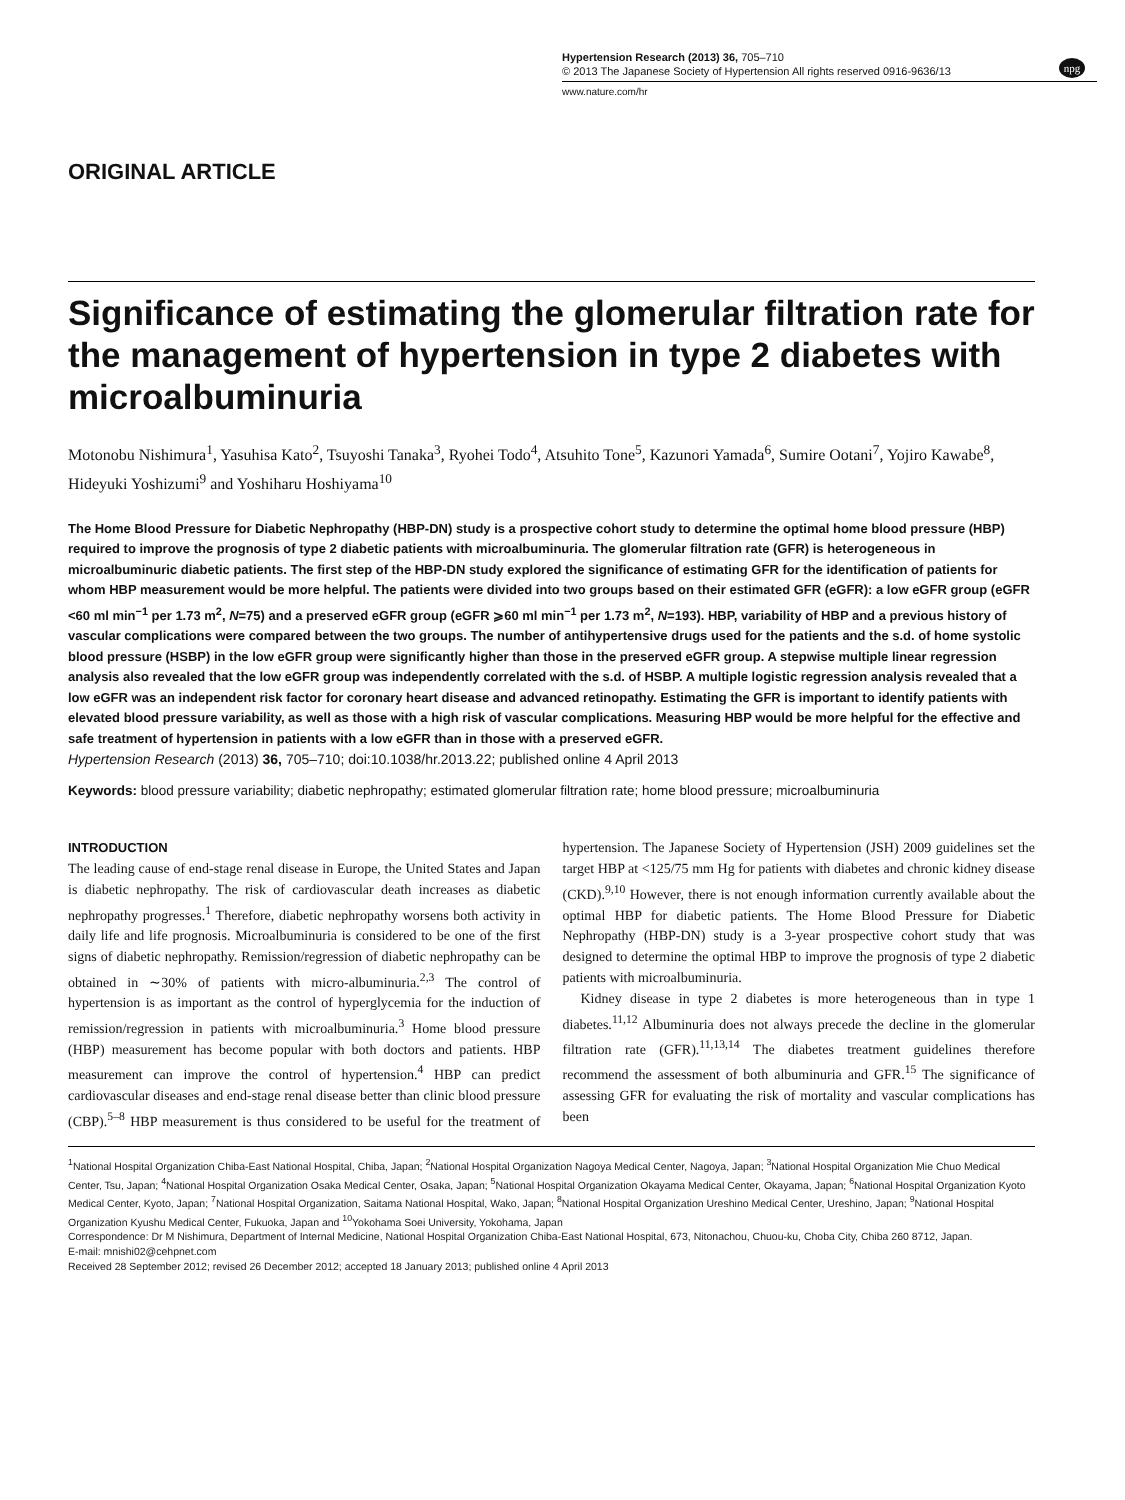npg
Hypertension Research (2013) 36, 705–710
© 2013 The Japanese Society of Hypertension All rights reserved 0916-9636/13
www.nature.com/hr
ORIGINAL ARTICLE
Significance of estimating the glomerular filtration rate for the management of hypertension in type 2 diabetes with microalbuminuria
Motonobu Nishimura<sup>1</sup>, Yasuhisa Kato<sup>2</sup>, Tsuyoshi Tanaka<sup>3</sup>, Ryohei Todo<sup>4</sup>, Atsuhito Tone<sup>5</sup>, Kazunori Yamada<sup>6</sup>, Sumire Ootani<sup>7</sup>, Yojiro Kawabe<sup>8</sup>, Hideyuki Yoshizumi<sup>9</sup> and Yoshiharu Hoshiyama<sup>10</sup>
The Home Blood Pressure for Diabetic Nephropathy (HBP-DN) study is a prospective cohort study to determine the optimal home blood pressure (HBP) required to improve the prognosis of type 2 diabetic patients with microalbuminuria. The glomerular filtration rate (GFR) is heterogeneous in microalbuminuric diabetic patients. The first step of the HBP-DN study explored the significance of estimating GFR for the identification of patients for whom HBP measurement would be more helpful. The patients were divided into two groups based on their estimated GFR (eGFR): a low eGFR group (eGFR <60 ml min<sup>−1</sup> per 1.73 m<sup>2</sup>, N=75) and a preserved eGFR group (eGFR ⩾60 ml min<sup>−1</sup> per 1.73 m<sup>2</sup>, N=193). HBP, variability of HBP and a previous history of vascular complications were compared between the two groups. The number of antihypertensive drugs used for the patients and the s.d. of home systolic blood pressure (HSBP) in the low eGFR group were significantly higher than those in the preserved eGFR group. A stepwise multiple linear regression analysis also revealed that the low eGFR group was independently correlated with the s.d. of HSBP. A multiple logistic regression analysis revealed that a low eGFR was an independent risk factor for coronary heart disease and advanced retinopathy. Estimating the GFR is important to identify patients with elevated blood pressure variability, as well as those with a high risk of vascular complications. Measuring HBP would be more helpful for the effective and safe treatment of hypertension in patients with a low eGFR than in those with a preserved eGFR.
Hypertension Research (2013) 36, 705–710; doi:10.1038/hr.2013.22; published online 4 April 2013
Keywords: blood pressure variability; diabetic nephropathy; estimated glomerular filtration rate; home blood pressure; microalbuminuria
INTRODUCTION
The leading cause of end-stage renal disease in Europe, the United States and Japan is diabetic nephropathy. The risk of cardiovascular death increases as diabetic nephropathy progresses.<sup>1</sup> Therefore, diabetic nephropathy worsens both activity in daily life and life prognosis. Microalbuminuria is considered to be one of the first signs of diabetic nephropathy. Remission/regression of diabetic nephropathy can be obtained in ∼30% of patients with micro-albuminuria.<sup>2,3</sup> The control of hypertension is as important as the control of hyperglycemia for the induction of remission/regression in patients with microalbuminuria.<sup>3</sup> Home blood pressure (HBP) measurement has become popular with both doctors and patients. HBP measurement can improve the control of hypertension.<sup>4</sup> HBP can predict cardiovascular diseases and end-stage renal disease better than clinic blood pressure (CBP).<sup>5–8</sup> HBP measurement is thus considered to be useful for the treatment of hypertension. The Japanese Society of Hypertension (JSH) 2009 guidelines set the target HBP at <125/75 mm Hg for patients with diabetes and chronic kidney disease (CKD).<sup>9,10</sup> However, there is not enough information currently available about the optimal HBP for diabetic patients. The Home Blood Pressure for Diabetic Nephropathy (HBP-DN) study is a 3-year prospective cohort study that was designed to determine the optimal HBP to improve the prognosis of type 2 diabetic patients with microalbuminuria.
Kidney disease in type 2 diabetes is more heterogeneous than in type 1 diabetes.<sup>11,12</sup> Albuminuria does not always precede the decline in the glomerular filtration rate (GFR).<sup>11,13,14</sup> The diabetes treatment guidelines therefore recommend the assessment of both albuminuria and GFR.<sup>15</sup> The significance of assessing GFR for evaluating the risk of mortality and vascular complications has been
<sup>1</sup> National Hospital Organization Chiba-East National Hospital, Chiba, Japan; <sup>2</sup>National Hospital Organization Nagoya Medical Center, Nagoya, Japan; <sup>3</sup>National Hospital Organization Mie Chuo Medical Center, Tsu, Japan; <sup>4</sup>National Hospital Organization Osaka Medical Center, Osaka, Japan; <sup>5</sup>National Hospital Organization Okayama Medical Center, Okayama, Japan; <sup>6</sup>National Hospital Organization Kyoto Medical Center, Kyoto, Japan; <sup>7</sup>National Hospital Organization, Saitama National Hospital, Wako, Japan; <sup>8</sup>National Hospital Organization Ureshino Medical Center, Ureshino, Japan; <sup>9</sup>National Hospital Organization Kyushu Medical Center, Fukuoka, Japan and <sup>10</sup>Yokohama Soei University, Yokohama, Japan
Correspondence: Dr M Nishimura, Department of Internal Medicine, National Hospital Organization Chiba-East National Hospital, 673, Nitonachou, Chuou-ku, Choba City, Chiba 260 8712, Japan.
E-mail: mnishi02@cehpnet.com
Received 28 September 2012; revised 26 December 2012; accepted 18 January 2013; published online 4 April 2013